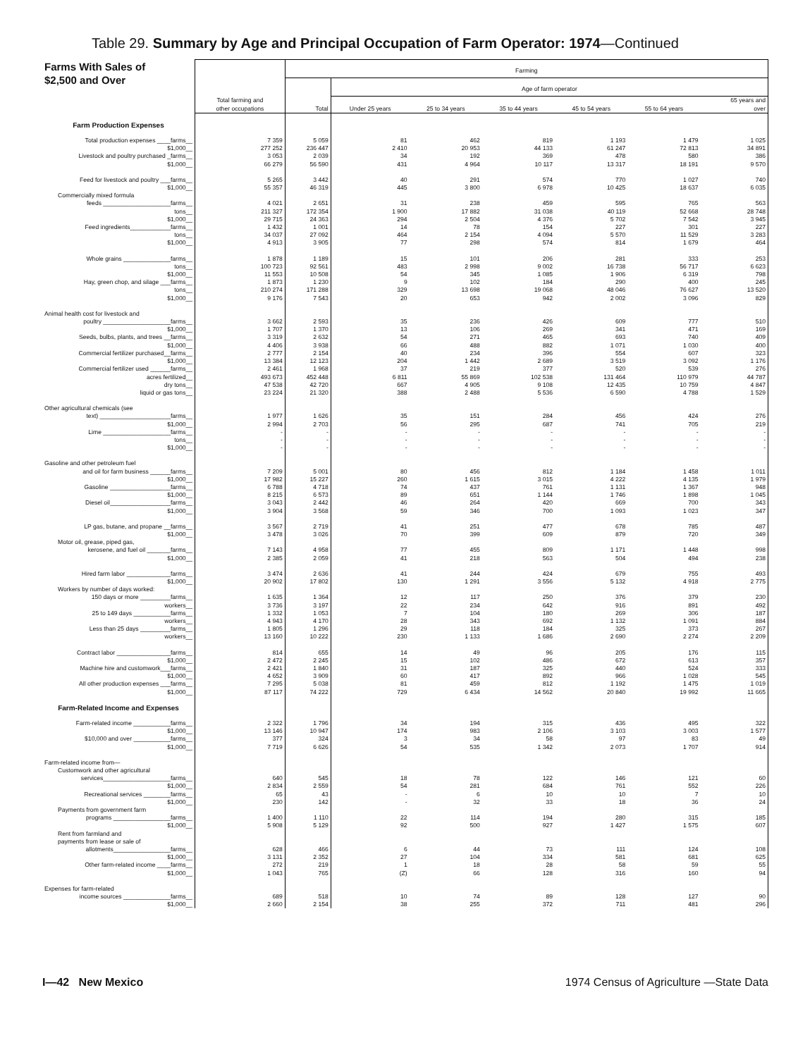Table 29. Summary by Age and Principal Occupation of Farm Operator: 1974—Continued
| Farms With Sales of $2,500 and Over | Total farming and other occupations | Farming | | | | | | |
| --- | --- | --- | --- | --- | --- | --- | --- | --- |
| | | Total | Age of farm operator | | | | | |
| | | | Under 25 years | 25 to 34 years | 35 to 44 years | 45 to 54 years | 55 to 64 years | 65 years and over |
| Farm Production Expenses | | | | | | | | |
| Total production expenses ____farms__ | 7 359 | 5 059 | 81 | 462 | 819 | 1 193 | 1 479 | 1 025 |
| $1,000__ | 277 252 | 236 447 | 2 410 | 20 953 | 44 133 | 61 247 | 72 813 | 34 891 |
| Livestock and poultry purchased _farms__ | 3 053 | 2 039 | 34 | 192 | 369 | 478 | 580 | 386 |
| $1,000__ | 66 279 | 56 590 | 431 | 4 964 | 10 117 | 13 317 | 18 191 | 9 570 |
| Feed for livestock and poultry ___farms__ | 5 265 | 3 442 | 40 | 291 | 574 | 770 | 1 027 | 740 |
| $1,000__ | 55 357 | 46 319 | 445 | 3 800 | 6 978 | 10 425 | 18 637 | 6 035 |
| Commercially mixed formula | | | | | | | | |
| feeds ____________________farms__ | 4 021 | 2 651 | 31 | 238 | 459 | 595 | 765 | 563 |
| tons__ | 211 327 | 172 354 | 1 900 | 17 882 | 31 038 | 40 119 | 52 668 | 28 748 |
| $1,000__ | 29 715 | 24 363 | 294 | 2 504 | 4 376 | 5 702 | 7 542 | 3 945 |
| Feed ingredients____________farms__ | 1 432 | 1 001 | 14 | 78 | 154 | 227 | 301 | 227 |
| tons__ | 34 037 | 27 092 | 464 | 2 154 | 4 094 | 5 570 | 11 529 | 3 283 |
| $1,000__ | 4 913 | 3 905 | 77 | 298 | 574 | 814 | 1 679 | 464 |
| Whole grains ______________farms__ | 1 878 | 1 189 | 15 | 101 | 206 | 281 | 333 | 253 |
| tons__ | 100 723 | 92 561 | 483 | 2 998 | 9 002 | 16 738 | 56 717 | 6 623 |
| $1,000__ | 11 553 | 10 508 | 54 | 345 | 1 085 | 1 906 | 6 319 | 798 |
| Hay, green chop, and silage ___farms__ | 1 873 | 1 230 | 9 | 102 | 184 | 290 | 400 | 245 |
| tons__ | 210 274 | 171 288 | 329 | 13 698 | 19 068 | 48 046 | 76 627 | 13 520 |
| $1,000__ | 9 176 | 7 543 | 20 | 653 | 942 | 2 002 | 3 096 | 829 |
| Animal health cost for livestock and | | | | | | | | |
| poultry ____________________farms__ | 3 662 | 2 593 | 35 | 236 | 426 | 609 | 777 | 510 |
| $1,000__ | 1 707 | 1 370 | 13 | 106 | 269 | 341 | 471 | 169 |
| Seeds, bulbs, plants, and trees __farms__ | 3 319 | 2 632 | 54 | 271 | 465 | 693 | 740 | 409 |
| $1,000__ | 4 406 | 3 938 | 66 | 488 | 882 | 1 071 | 1 030 | 400 |
| Commercial fertilizer purchased__farms__ | 2 777 | 2 154 | 40 | 234 | 396 | 554 | 607 | 323 |
| $1,000__ | 13 384 | 12 123 | 204 | 1 442 | 2 689 | 3 519 | 3 092 | 1 176 |
| Commercial fertilizer used ______farms__ | 2 461 | 1 968 | 37 | 219 | 377 | 520 | 539 | 276 |
| acres fertilized__ | 493 673 | 452 448 | 6 811 | 55 869 | 102 538 | 131 464 | 110 979 | 44 787 |
| dry tons__ | 47 538 | 42 720 | 667 | 4 905 | 9 108 | 12 435 | 10 759 | 4 847 |
| liquid or gas tons__ | 23 224 | 21 320 | 388 | 2 488 | 5 536 | 6 590 | 4 788 | 1 529 |
| Other agricultural chemicals (see | | | | | | | | |
| text) _____________________farms__ | 1 977 | 1 626 | 35 | 151 | 284 | 456 | 424 | 276 |
| $1,000__ | 2 994 | 2 703 | 56 | 295 | 687 | 741 | 705 | 219 |
| Lime ____________________farms__ | - | - | - | - | - | - | - | - |
| tons__ | - | - | - | - | - | - | - | - |
| $1,000__ | - | - | - | - | - | - | - | - |
| Gasoline and other petroleum fuel | | | | | | | | |
| and oil for farm business ______farms__ | 7 209 | 5 001 | 80 | 456 | 812 | 1 184 | 1 458 | 1 011 |
| $1,000__ | 17 982 | 15 227 | 260 | 1 615 | 3 015 | 4 222 | 4 135 | 1 979 |
| Gasoline __________________farms__ | 6 788 | 4 718 | 74 | 437 | 761 | 1 131 | 1 367 | 948 |
| $1,000__ | 8 215 | 6 573 | 89 | 651 | 1 144 | 1 746 | 1 898 | 1 045 |
| Diesel oil__________________farms__ | 3 043 | 2 442 | 46 | 264 | 420 | 669 | 700 | 343 |
| $1,000__ | 3 904 | 3 568 | 59 | 346 | 700 | 1 093 | 1 023 | 347 |
| LP gas, butane, and propane __farms__ | 3 567 | 2 719 | 41 | 251 | 477 | 678 | 785 | 487 |
| $1,000__ | 3 478 | 3 026 | 70 | 399 | 609 | 879 | 720 | 349 |
| Motor oil, grease, piped gas, | | | | | | | | |
| kerosene, and fuel oil _______farms__ | 7 143 | 4 958 | 77 | 455 | 809 | 1 171 | 1 448 | 998 |
| $1,000__ | 2 385 | 2 059 | 41 | 218 | 563 | 504 | 494 | 238 |
| Hired farm labor _____________farms__ | 3 474 | 2 636 | 41 | 244 | 424 | 679 | 755 | 493 |
| $1,000__ | 20 902 | 17 802 | 130 | 1 291 | 3 556 | 5 132 | 4 918 | 2 775 |
| Workers by number of days worked: | | | | | | | | |
| 150 days or more _________farms__ | 1 635 | 1 364 | 12 | 117 | 250 | 376 | 379 | 230 |
| workers__ | 3 736 | 3 197 | 22 | 234 | 642 | 916 | 891 | 492 |
| 25 to 149 days ___________farms__ | 1 332 | 1 053 | 7 | 104 | 180 | 269 | 306 | 187 |
| workers__ | 4 943 | 4 170 | 28 | 343 | 692 | 1 132 | 1 091 | 884 |
| Less than 25 days _________farms__ | 1 805 | 1 296 | 29 | 118 | 184 | 325 | 373 | 267 |
| workers__ | 13 160 | 10 222 | 230 | 1 133 | 1 686 | 2 690 | 2 274 | 2 209 |
| Contract labor ________________farms__ | 814 | 655 | 14 | 49 | 96 | 205 | 176 | 115 |
| $1,000__ | 2 472 | 2 245 | 15 | 102 | 486 | 672 | 613 | 357 |
| Machine hire and customwork___farms__ | 2 421 | 1 840 | 31 | 187 | 325 | 440 | 524 | 333 |
| $1,000__ | 4 652 | 3 909 | 60 | 417 | 892 | 966 | 1 028 | 545 |
| All other production expenses ___farms__ | 7 295 | 5 038 | 81 | 459 | 812 | 1 192 | 1 475 | 1 019 |
| $1,000__ | 87 117 | 74 222 | 729 | 6 434 | 14 562 | 20 840 | 19 992 | 11 665 |
| Farm-Related Income and Expenses | | | | | | | | |
| Farm-related income ___________farms__ | 2 322 | 1 796 | 34 | 194 | 315 | 436 | 495 | 322 |
| $1,000__ | 13 146 | 10 947 | 174 | 983 | 2 106 | 3 103 | 3 003 | 1 577 |
| $10,000 and over ___________farms__ | 377 | 324 | 3 | 34 | 58 | 97 | 83 | 49 |
| $1,000__ | 7 719 | 6 626 | 54 | 535 | 1 342 | 2 073 | 1 707 | 914 |
| Farm-related income from— | | | | | | | | |
| Customwork and other agricultural | | | | | | | | |
| services____________________farms__ | 640 | 545 | 18 | 78 | 122 | 146 | 121 | 60 |
| $1,000__ | 2 834 | 2 559 | 54 | 281 | 684 | 761 | 552 | 226 |
| Recreational services ________farms__ | 65 | 43 | - | 6 | 10 | 10 | 7 | 10 |
| $1,000__ | 230 | 142 | - | 32 | 33 | 18 | 36 | 24 |
| Payments from government farm | | | | | | | | |
| programs _________________farms__ | 1 400 | 1 110 | 22 | 114 | 194 | 280 | 315 | 185 |
| $1,000__ | 5 908 | 5 129 | 92 | 500 | 927 | 1 427 | 1 575 | 607 |
| Rent from farmland and | | | | | | | | |
| payments from lease or sale of | | | | | | | | |
| allotments_________________farms__ | 628 | 466 | 6 | 44 | 73 | 111 | 124 | 108 |
| $1,000__ | 3 131 | 2 352 | 27 | 104 | 334 | 581 | 681 | 625 |
| Other farm-related income ____farms__ | 272 | 219 | 1 | 18 | 28 | 58 | 59 | 55 |
| $1,000__ | 1 043 | 765 | (Z) | 66 | 128 | 316 | 160 | 94 |
| Expenses for farm-related | | | | | | | | |
| income sources ______________farms__ | 689 | 518 | 10 | 74 | 89 | 128 | 127 | 90 |
| $1,000__ | 2 660 | 2 154 | 38 | 255 | 372 | 711 | 481 | 296 |
I—42 New Mexico 1974 Census of Agriculture —State Data